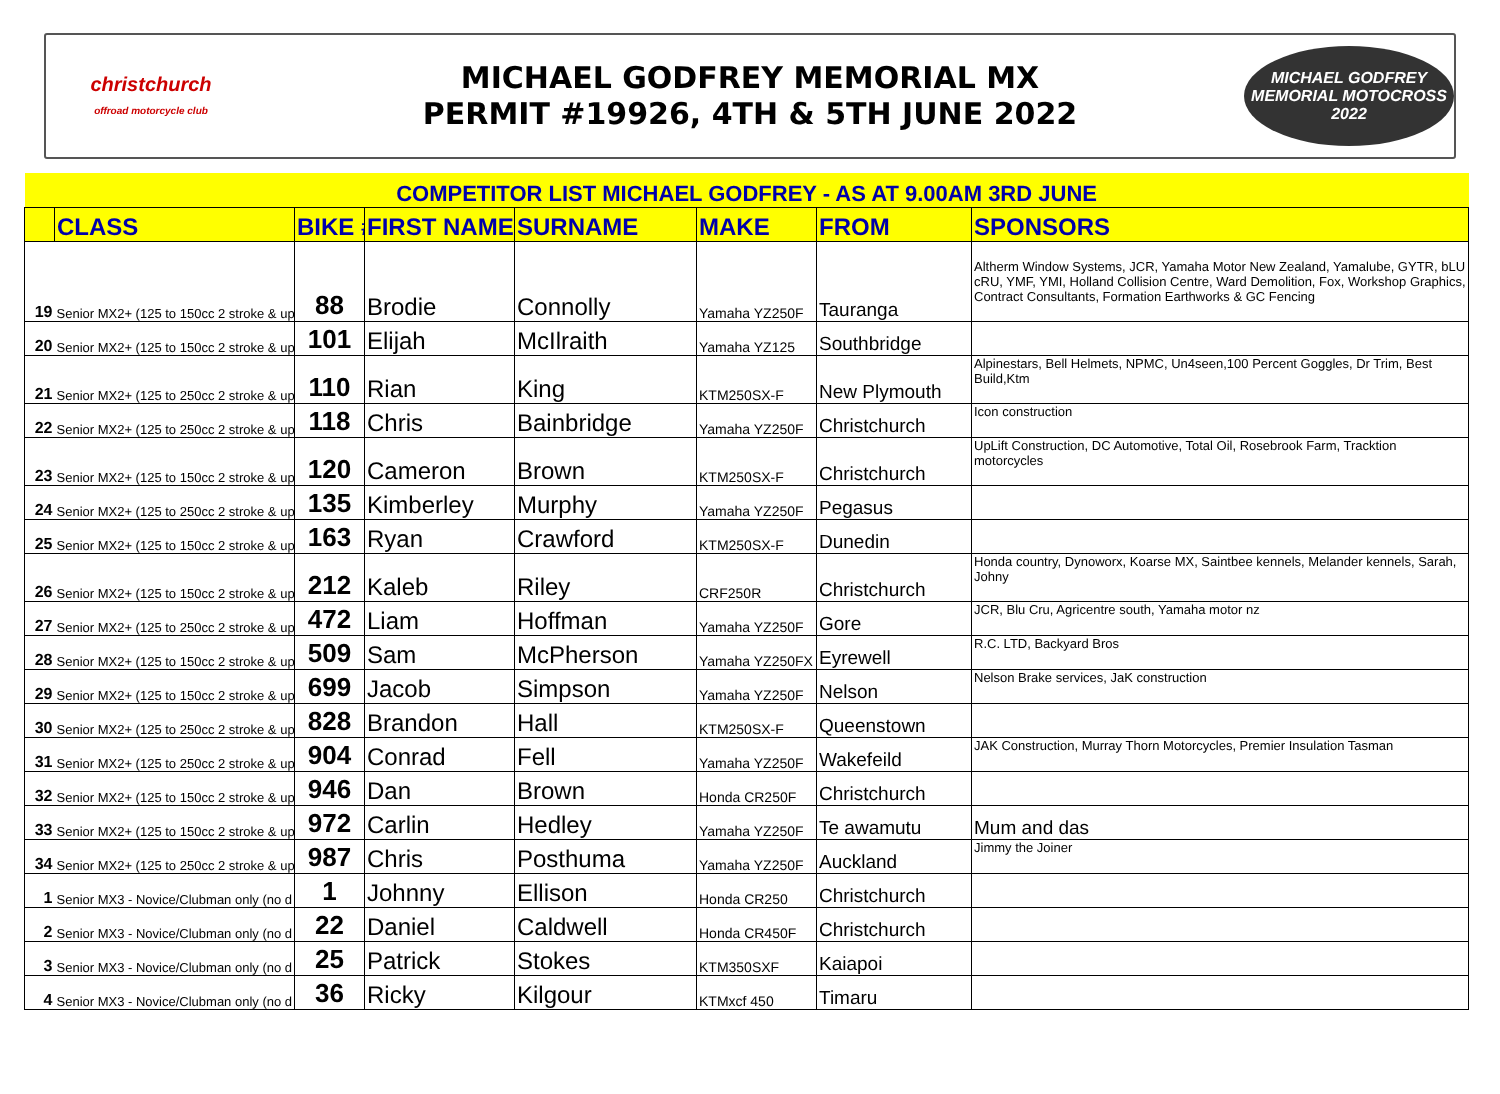christchurch
offroad motorcycle club
MICHAEL GODFREY MEMORIAL MX
PERMIT #19926, 4TH & 5TH JUNE 2022
MICHAEL GODFREY
MEMORIAL MOTOCROSS 2022
| COMPETITOR LIST MICHAEL GODFREY - AS AT 9.00AM 3RD JUNE | | | | | | | |
| | CLASS | BIKE # | FIRST NAME | SURNAME | MAKE | FROM | SPONSORS |
| 19 | Senior MX2+ (125 to 150cc 2 stroke & up | 88 | Brodie | Connolly | Yamaha YZ250F | Tauranga | Altherm Window Systems, JCR, Yamaha Motor New Zealand, Yamalube, GYTR, bLU cRU, YMF, YMI, Holland Collision Centre, Ward Demolition, Fox, Workshop Graphics, Contract Consultants, Formation Earthworks & GC Fencing |
| 20 | Senior MX2+ (125 to 150cc 2 stroke & up | 101 | Elijah | McIlraith | Yamaha YZ125 | Southbridge | |
| 21 | Senior MX2+ (125 to 250cc 2 stroke & up | 110 | Rian | King | KTM250SX-F | New Plymouth | Alpinestars, Bell Helmets, NPMC, Un4seen,100 Percent Goggles, Dr Trim, Best Build,Ktm |
| 22 | Senior MX2+ (125 to 250cc 2 stroke & up | 118 | Chris | Bainbridge | Yamaha YZ250F | Christchurch | Icon construction |
| 23 | Senior MX2+ (125 to 150cc 2 stroke & up | 120 | Cameron | Brown | KTM250SX-F | Christchurch | UpLift Construction, DC Automotive, Total Oil, Rosebrook Farm, Tracktion motorcycles |
| 24 | Senior MX2+ (125 to 250cc 2 stroke & up | 135 | Kimberley | Murphy | Yamaha YZ250F | Pegasus | |
| 25 | Senior MX2+ (125 to 150cc 2 stroke & up | 163 | Ryan | Crawford | KTM250SX-F | Dunedin | |
| 26 | Senior MX2+ (125 to 150cc 2 stroke & up | 212 | Kaleb | Riley | CRF250R | Christchurch | Honda country, Dynoworx, Koarse MX, Saintbee kennels, Melander kennels, Sarah, Johny |
| 27 | Senior MX2+ (125 to 250cc 2 stroke & up | 472 | Liam | Hoffman | Yamaha YZ250F | Gore | JCR, Blu Cru, Agricentre south, Yamaha motor nz |
| 28 | Senior MX2+ (125 to 150cc 2 stroke & up | 509 | Sam | McPherson | Yamaha YZ250FX | Eyrewell | R.C. LTD, Backyard Bros |
| 29 | Senior MX2+ (125 to 150cc 2 stroke & up | 699 | Jacob | Simpson | Yamaha YZ250F | Nelson | Nelson Brake services, JaK construction |
| 30 | Senior MX2+ (125 to 250cc 2 stroke & up | 828 | Brandon | Hall | KTM250SX-F | Queenstown | |
| 31 | Senior MX2+ (125 to 250cc 2 stroke & up | 904 | Conrad | Fell | Yamaha YZ250F | Wakefeild | JAK Construction, Murray Thorn Motorcycles, Premier Insulation Tasman |
| 32 | Senior MX2+ (125 to 150cc 2 stroke & up | 946 | Dan | Brown | Honda CR250F | Christchurch | |
| 33 | Senior MX2+ (125 to 150cc 2 stroke & up | 972 | Carlin | Hedley | Yamaha YZ250F | Te awamutu | Mum and das |
| 34 | Senior MX2+ (125 to 250cc 2 stroke & up | 987 | Chris | Posthuma | Yamaha YZ250F | Auckland | Jimmy the Joiner |
| 1 | Senior MX3 - Novice/Clubman only (no d | 1 | Johnny | Ellison | Honda CR250 | Christchurch | |
| 2 | Senior MX3 - Novice/Clubman only (no d | 22 | Daniel | Caldwell | Honda CR450F | Christchurch | |
| 3 | Senior MX3 - Novice/Clubman only (no d | 25 | Patrick | Stokes | KTM350SXF | Kaiapoi | |
| 4 | Senior MX3 - Novice/Clubman only (no d | 36 | Ricky | Kilgour | KTMxcf 450 | Timaru | |